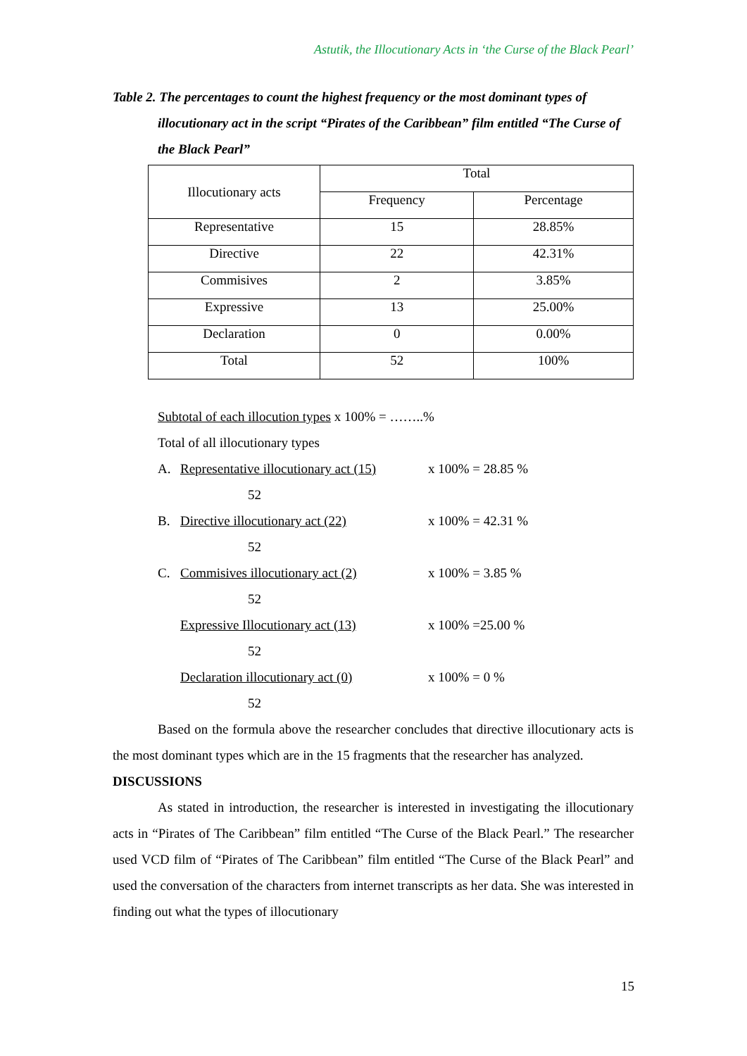Astutik, the Illocutionary Acts in ‘the Curse of the Black Pearl’
Table 2. The percentages to count the highest frequency or the most dominant types of illocutionary act in the script “Pirates of the Caribbean” film entitled “The Curse of the Black Pearl”
| Illocutionary acts | Total | |
| --- | --- | --- |
| | Frequency | Percentage |
| Representative | 15 | 28.85% |
| Directive | 22 | 42.31% |
| Commisives | 2 | 3.85% |
| Expressive | 13 | 25.00% |
| Declaration | 0 | 0.00% |
| Total | 52 | 100% |
Subtotal of each illocution types x 100% = ……..%
Total of all illocutionary types
A. Representative illocutionary act (15)
x 100% = 28.85 %
52
B. Directive illocutionary act (22)
x 100% = 42.31 %
52
C. Commisives illocutionary act (2)
x 100% = 3.85 %
52
Expressive Illocutionary act (13)
x 100% =25.00 %
52
Declaration illocutionary act (0)
x 100% = 0 %
52
Based on the formula above the researcher concludes that directive illocutionary acts is the most dominant types which are in the 15 fragments that the researcher has analyzed.
DISCUSSIONS
As stated in introduction, the researcher is interested in investigating the illocutionary acts in “Pirates of The Caribbean” film entitled “The Curse of the Black Pearl.” The researcher used VCD film of “Pirates of The Caribbean” film entitled “The Curse of the Black Pearl” and used the conversation of the characters from internet transcripts as her data. She was interested in finding out what the types of illocutionary
15